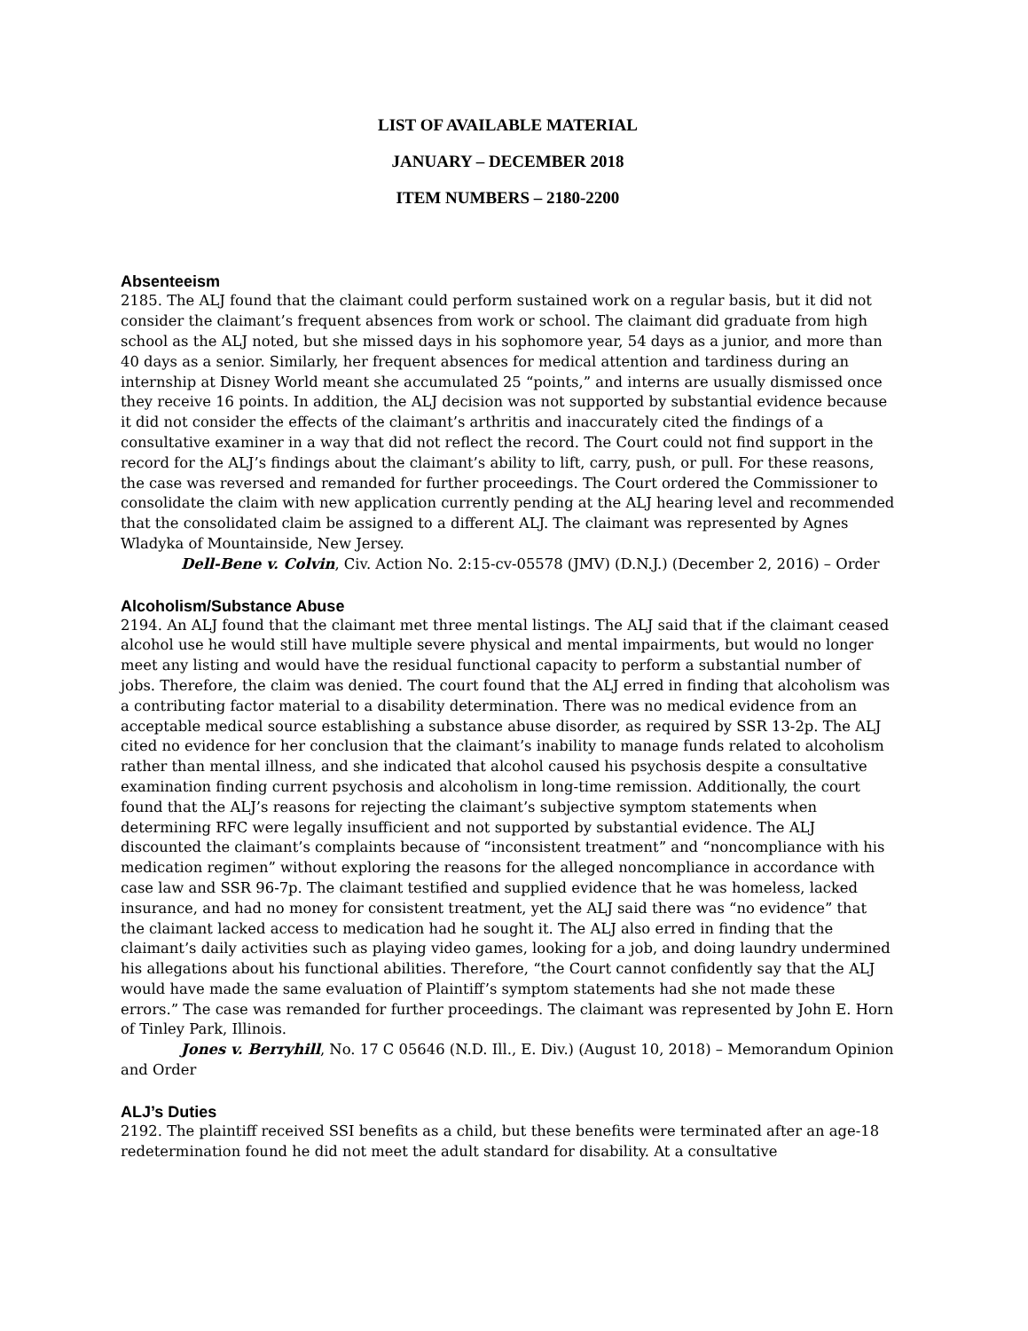LIST OF AVAILABLE MATERIAL
JANUARY – DECEMBER 2018
ITEM NUMBERS – 2180-2200
Absenteeism
2185. The ALJ found that the claimant could perform sustained work on a regular basis, but it did not consider the claimant’s frequent absences from work or school. The claimant did graduate from high school as the ALJ noted, but she missed days in his sophomore year, 54 days as a junior, and more than 40 days as a senior. Similarly, her frequent absences for medical attention and tardiness during an internship at Disney World meant she accumulated 25 “points,” and interns are usually dismissed once they receive 16 points. In addition, the ALJ decision was not supported by substantial evidence because it did not consider the effects of the claimant’s arthritis and inaccurately cited the findings of a consultative examiner in a way that did not reflect the record. The Court could not find support in the record for the ALJ’s findings about the claimant’s ability to lift, carry, push, or pull. For these reasons, the case was reversed and remanded for further proceedings. The Court ordered the Commissioner to consolidate the claim with new application currently pending at the ALJ hearing level and recommended that the consolidated claim be assigned to a different ALJ. The claimant was represented by Agnes Wladyka of Mountainside, New Jersey.
Dell-Bene v. Colvin, Civ. Action No. 2:15-cv-05578 (JMV) (D.N.J.) (December 2, 2016) – Order
Alcoholism/Substance Abuse
2194. An ALJ found that the claimant met three mental listings. The ALJ said that if the claimant ceased alcohol use he would still have multiple severe physical and mental impairments, but would no longer meet any listing and would have the residual functional capacity to perform a substantial number of jobs. Therefore, the claim was denied. The court found that the ALJ erred in finding that alcoholism was a contributing factor material to a disability determination. There was no medical evidence from an acceptable medical source establishing a substance abuse disorder, as required by SSR 13-2p. The ALJ cited no evidence for her conclusion that the claimant’s inability to manage funds related to alcoholism rather than mental illness, and she indicated that alcohol caused his psychosis despite a consultative examination finding current psychosis and alcoholism in long-time remission. Additionally, the court found that the ALJ’s reasons for rejecting the claimant’s subjective symptom statements when determining RFC were legally insufficient and not supported by substantial evidence. The ALJ discounted the claimant’s complaints because of “inconsistent treatment” and “noncompliance with his medication regimen” without exploring the reasons for the alleged noncompliance in accordance with case law and SSR 96-7p. The claimant testified and supplied evidence that he was homeless, lacked insurance, and had no money for consistent treatment, yet the ALJ said there was “no evidence” that the claimant lacked access to medication had he sought it. The ALJ also erred in finding that the claimant’s daily activities such as playing video games, looking for a job, and doing laundry undermined his allegations about his functional abilities. Therefore, “the Court cannot confidently say that the ALJ would have made the same evaluation of Plaintiff’s symptom statements had she not made these errors.” The case was remanded for further proceedings. The claimant was represented by John E. Horn of Tinley Park, Illinois.
Jones v. Berryhill, No. 17 C 05646 (N.D. Ill., E. Div.) (August 10, 2018) – Memorandum Opinion and Order
ALJ’s Duties
2192. The plaintiff received SSI benefits as a child, but these benefits were terminated after an age-18 redetermination found he did not meet the adult standard for disability. At a consultative